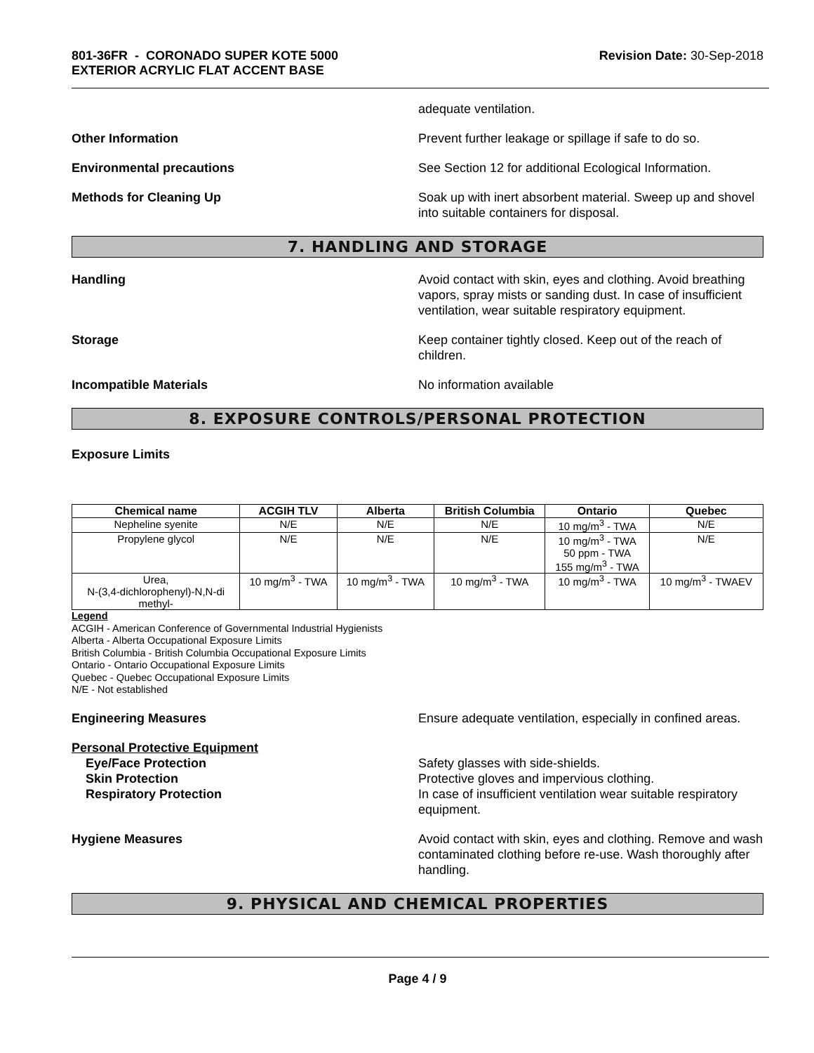801-36FR - CORONADO SUPER KOTE 5000
EXTERIOR ACRYLIC FLAT ACCENT BASE
Revision Date: 30-Sep-2018
adequate ventilation.
Other Information Prevent further leakage or spillage if safe to do so.
Environmental precautions See Section 12 for additional Ecological Information.
Methods for Cleaning Up Soak up with inert absorbent material. Sweep up and shovel into suitable containers for disposal.
7. HANDLING AND STORAGE
Handling Avoid contact with skin, eyes and clothing. Avoid breathing vapors, spray mists or sanding dust. In case of insufficient ventilation, wear suitable respiratory equipment.
Storage Keep container tightly closed. Keep out of the reach of children.
Incompatible Materials No information available
8. EXPOSURE CONTROLS/PERSONAL PROTECTION
Exposure Limits
| Chemical name | ACGIH TLV | Alberta | British Columbia | Ontario | Quebec |
| --- | --- | --- | --- | --- | --- |
| Nepheline syenite | N/E | N/E | N/E | 10 mg/m<sup>3</sup> - TWA | N/E |
| Propylene glycol | N/E | N/E | N/E | 10 mg/m<sup>3</sup> - TWA 50 ppm - TWA 155 mg/m<sup>3</sup> - TWA | N/E |
| Urea, N-(3,4-dichlorophenyl)-N,N-di methyl- | 10 mg/m<sup>3</sup> - TWA | 10 mg/m<sup>3</sup> - TWA | 10 mg/m<sup>3</sup> - TWA | 10 mg/m<sup>3</sup> - TWA | 10 mg/m<sup>3</sup> - TWAEV |
Legend
ACGIH - American Conference of Governmental Industrial Hygienists
Alberta - Alberta Occupational Exposure Limits
British Columbia - British Columbia Occupational Exposure Limits
Ontario - Ontario Occupational Exposure Limits
Quebec - Quebec Occupational Exposure Limits
N/E - Not established
Engineering Measures Ensure adequate ventilation, especially in confined areas.
Personal Protective Equipment
Eye/Face Protection Safety glasses with side-shields.
Skin Protection Protective gloves and impervious clothing.
Respiratory Protection In case of insufficient ventilation wear suitable respiratory equipment.
Hygiene Measures Avoid contact with skin, eyes and clothing. Remove and wash contaminated clothing before re-use. Wash thoroughly after handling.
9. PHYSICAL AND CHEMICAL PROPERTIES
Page 4 / 9